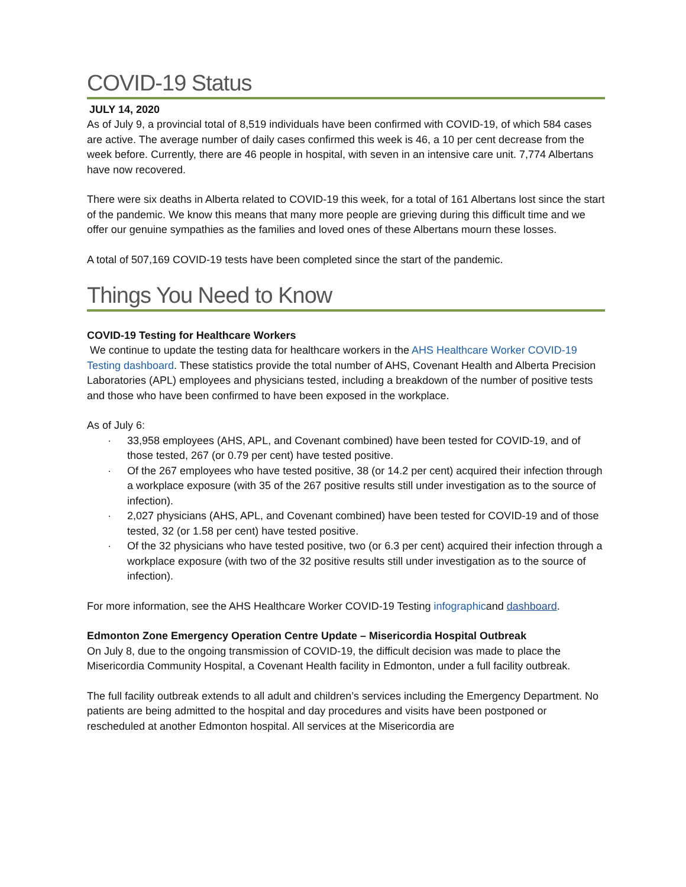COVID-19 Status
JULY 14, 2020
As of July 9, a provincial total of 8,519 individuals have been confirmed with COVID-19, of which 584 cases are active. The average number of daily cases confirmed this week is 46, a 10 per cent decrease from the week before. Currently, there are 46 people in hospital, with seven in an intensive care unit. 7,774 Albertans have now recovered.
There were six deaths in Alberta related to COVID-19 this week, for a total of 161 Albertans lost since the start of the pandemic. We know this means that many more people are grieving during this difficult time and we offer our genuine sympathies as the families and loved ones of these Albertans mourn these losses.
A total of 507,169 COVID-19 tests have been completed since the start of the pandemic.
Things You Need to Know
COVID-19 Testing for Healthcare Workers
We continue to update the testing data for healthcare workers in the AHS Healthcare Worker COVID-19 Testing dashboard. These statistics provide the total number of AHS, Covenant Health and Alberta Precision Laboratories (APL) employees and physicians tested, including a breakdown of the number of positive tests and those who have been confirmed to have been exposed in the workplace.
As of July 6:
· 33,958 employees (AHS, APL, and Covenant combined) have been tested for COVID-19, and of those tested, 267 (or 0.79 per cent) have tested positive.
· Of the 267 employees who have tested positive, 38 (or 14.2 per cent) acquired their infection through a workplace exposure (with 35 of the 267 positive results still under investigation as to the source of infection).
· 2,027 physicians (AHS, APL, and Covenant combined) have been tested for COVID-19 and of those tested, 32 (or 1.58 per cent) have tested positive.
· Of the 32 physicians who have tested positive, two (or 6.3 per cent) acquired their infection through a workplace exposure (with two of the 32 positive results still under investigation as to the source of infection).
For more information, see the AHS Healthcare Worker COVID-19 Testing infographicand dashboard.
Edmonton Zone Emergency Operation Centre Update – Misericordia Hospital Outbreak
On July 8, due to the ongoing transmission of COVID-19, the difficult decision was made to place the Misericordia Community Hospital, a Covenant Health facility in Edmonton, under a full facility outbreak.
The full facility outbreak extends to all adult and children’s services including the Emergency Department. No patients are being admitted to the hospital and day procedures and visits have been postponed or rescheduled at another Edmonton hospital. All services at the Misericordia are